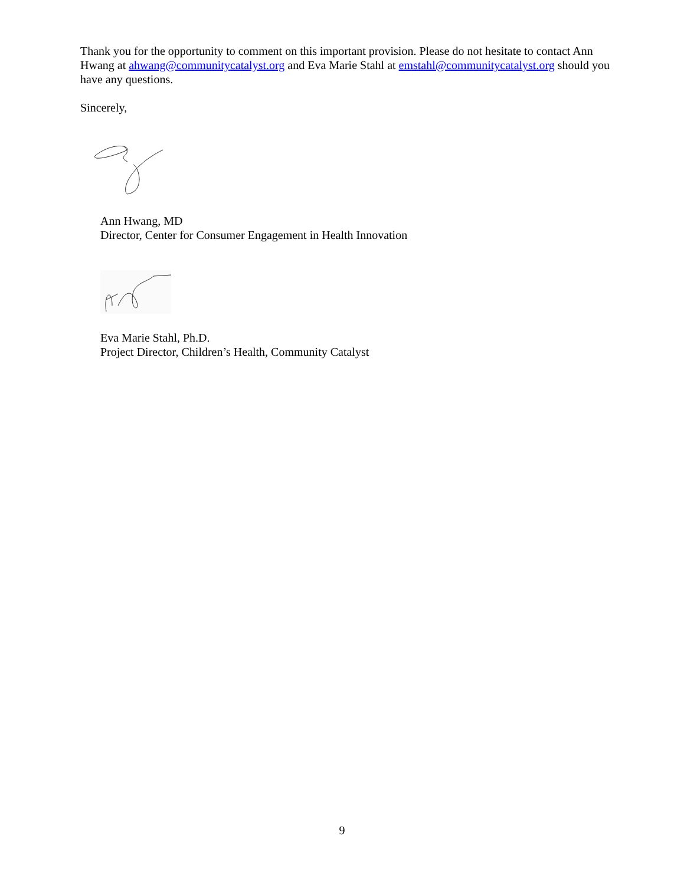Thank you for the opportunity to comment on this important provision. Please do not hesitate to contact Ann Hwang at ahwang@communitycatalyst.org and Eva Marie Stahl at emstahl@communitycatalyst.org should you have any questions.
Sincerely,
Ann Hwang, MD
Director, Center for Consumer Engagement in Health Innovation
Eva Marie Stahl, Ph.D.
Project Director, Children’s Health, Community Catalyst
9